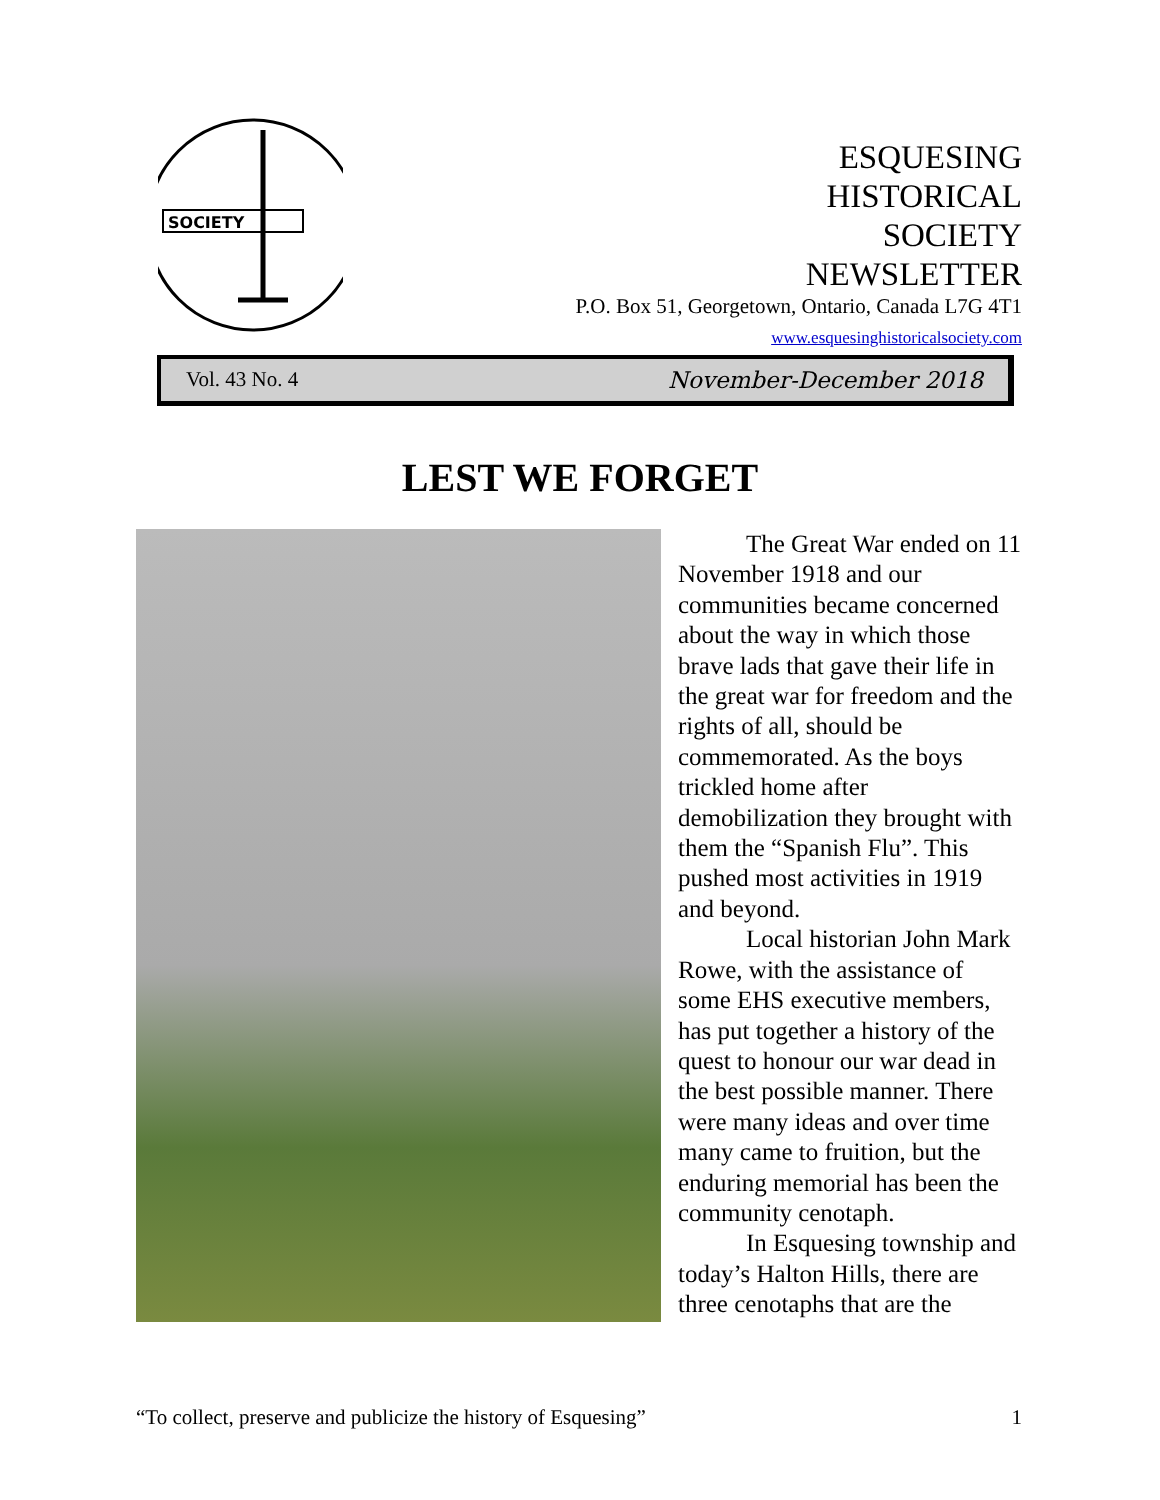SOCIETY
ESQUESING
HISTORICAL
SOCIETY
NEWSLETTER
P.O. Box 51, Georgetown, Ontario, Canada L7G 4T1
www.esquesinghistoricalsociety.com
Vol. 43 No. 4 November-December 2018
LEST WE FORGET
The Great War ended on 11 November 1918 and our communities became concerned about the way in which those brave lads that gave their life in the great war for freedom and the rights of all, should be commemorated. As the boys trickled home after demobilization they brought with them the “Spanish Flu”. This pushed most activities in 1919 and beyond.
Local historian John Mark Rowe, with the assistance of some EHS executive members, has put together a history of the quest to honour our war dead in the best possible manner. There were many ideas and over time many came to fruition, but the enduring memorial has been the community cenotaph.
In Esquesing township and today’s Halton Hills, there are three cenotaphs that are the
“To collect, preserve and publicize the history of Esquesing” 1